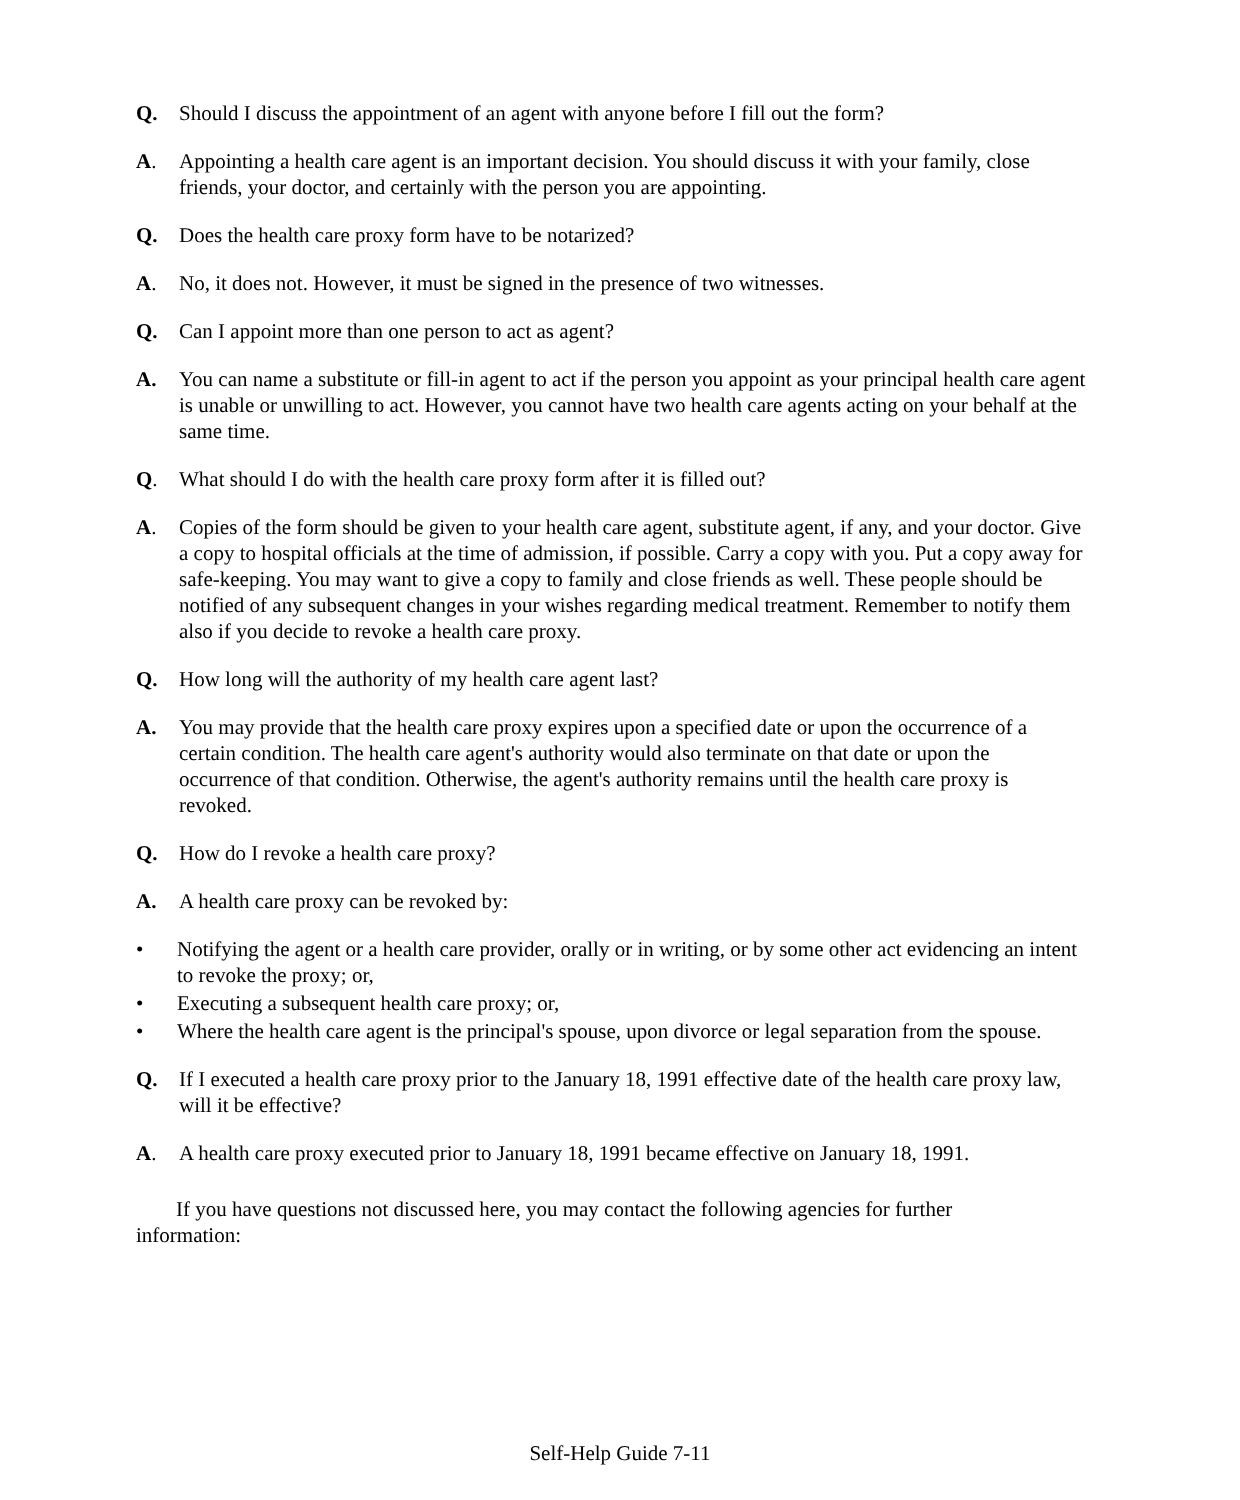Q. Should I discuss the appointment of an agent with anyone before I fill out the form?
A. Appointing a health care agent is an important decision. You should discuss it with your family, close friends, your doctor, and certainly with the person you are appointing.
Q. Does the health care proxy form have to be notarized?
A. No, it does not. However, it must be signed in the presence of two witnesses.
Q. Can I appoint more than one person to act as agent?
A. You can name a substitute or fill-in agent to act if the person you appoint as your principal health care agent is unable or unwilling to act. However, you cannot have two health care agents acting on your behalf at the same time.
Q. What should I do with the health care proxy form after it is filled out?
A. Copies of the form should be given to your health care agent, substitute agent, if any, and your doctor. Give a copy to hospital officials at the time of admission, if possible. Carry a copy with you. Put a copy away for safe-keeping. You may want to give a copy to family and close friends as well. These people should be notified of any subsequent changes in your wishes regarding medical treatment. Remember to notify them also if you decide to revoke a health care proxy.
Q. How long will the authority of my health care agent last?
A. You may provide that the health care proxy expires upon a specified date or upon the occurrence of a certain condition. The health care agent's authority would also terminate on that date or upon the occurrence of that condition. Otherwise, the agent's authority remains until the health care proxy is revoked.
Q. How do I revoke a health care proxy?
A. A health care proxy can be revoked by:
• Notifying the agent or a health care provider, orally or in writing, or by some other act evidencing an intent to revoke the proxy; or,
• Executing a subsequent health care proxy; or,
• Where the health care agent is the principal's spouse, upon divorce or legal separation from the spouse.
Q. If I executed a health care proxy prior to the January 18, 1991 effective date of the health care proxy law, will it be effective?
A. A health care proxy executed prior to January 18, 1991 became effective on January 18, 1991.
If you have questions not discussed here, you may contact the following agencies for further information:
Self-Help Guide 7-11